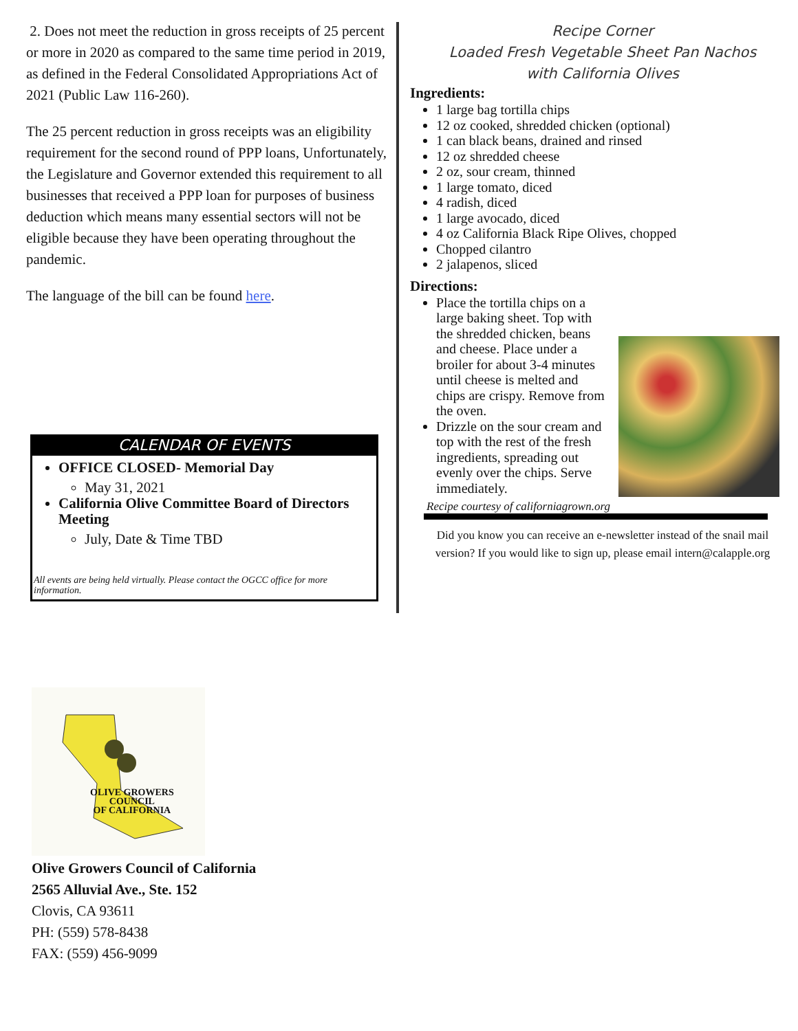2. Does not meet the reduction in gross receipts of 25 percent or more in 2020 as compared to the same time period in 2019, as defined in the Federal Consolidated Appropriations Act of 2021 (Public Law 116-260).
The 25 percent reduction in gross receipts was an eligibility requirement for the second round of PPP loans, Unfortunately, the Legislature and Governor extended this requirement to all businesses that received a PPP loan for purposes of business deduction which means many essential sectors will not be eligible because they have been operating throughout the pandemic.
The language of the bill can be found here.
CALENDAR OF EVENTS
OFFICE CLOSED- Memorial Day
May 31, 2021
California Olive Committee Board of Directors Meeting
July, Date & Time TBD
All events are being held virtually. Please contact the OGCC office for more information.
Recipe Corner
Loaded Fresh Vegetable Sheet Pan Nachos
with California Olives
Ingredients:
1 large bag tortilla chips
12 oz cooked, shredded chicken (optional)
1 can black beans, drained and rinsed
12 oz shredded cheese
2 oz, sour cream, thinned
1 large tomato, diced
4 radish, diced
1 large avocado, diced
4 oz California Black Ripe Olives, chopped
Chopped cilantro
2 jalapenos, sliced
Directions:
Place the tortilla chips on a large baking sheet. Top with the shredded chicken, beans and cheese. Place under a broiler for about 3-4 minutes until cheese is melted and chips are crispy. Remove from the oven.
Drizzle on the sour cream and top with the rest of the fresh ingredients, spreading out evenly over the chips. Serve immediately.
Recipe courtesy of californiagrown.org
Did you know you can receive an e-newsletter instead of the snail mail version? If you would like to sign up, please email intern@calapple.org
OLIVE GROWERS
COUNCIL
OF CALIFORNIA
Olive Growers Council of California
2565 Alluvial Ave., Ste. 152
Clovis, CA 93611
PH: (559) 578-8438
FAX: (559) 456-9099